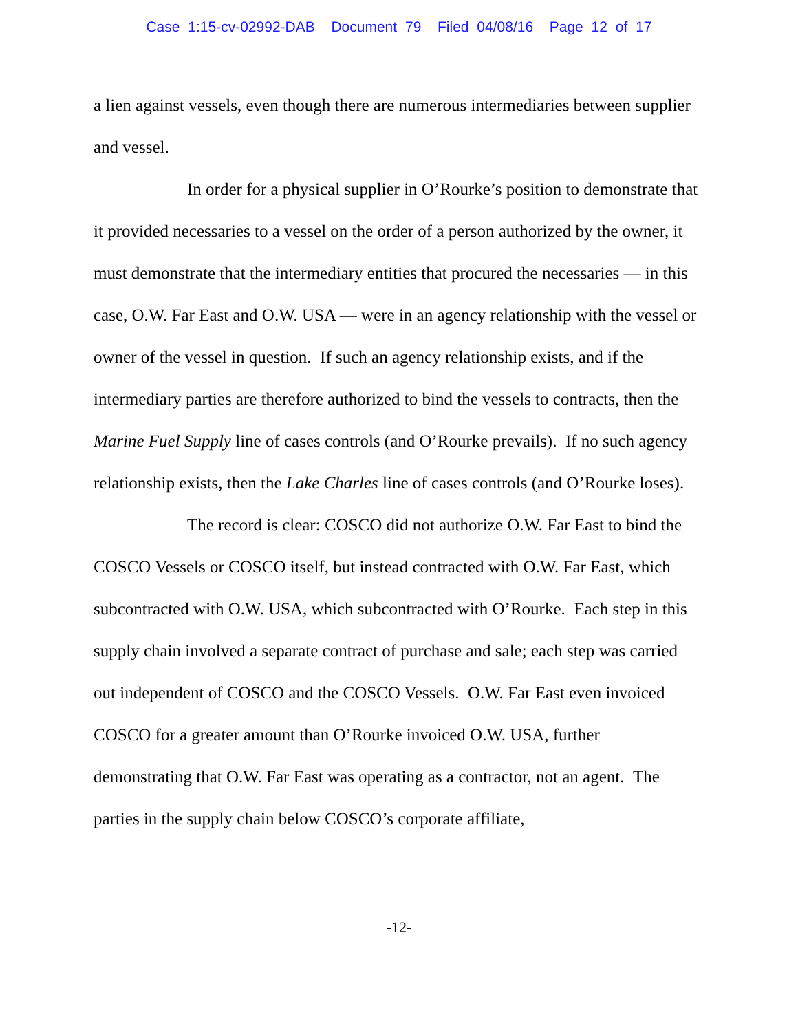Case 1:15-cv-02992-DAB Document 79 Filed 04/08/16 Page 12 of 17
a lien against vessels, even though there are numerous intermediaries between supplier and vessel.
In order for a physical supplier in O’Rourke’s position to demonstrate that it provided necessaries to a vessel on the order of a person authorized by the owner, it must demonstrate that the intermediary entities that procured the necessaries — in this case, O.W. Far East and O.W. USA — were in an agency relationship with the vessel or owner of the vessel in question. If such an agency relationship exists, and if the intermediary parties are therefore authorized to bind the vessels to contracts, then the Marine Fuel Supply line of cases controls (and O’Rourke prevails). If no such agency relationship exists, then the Lake Charles line of cases controls (and O’Rourke loses).
The record is clear: COSCO did not authorize O.W. Far East to bind the COSCO Vessels or COSCO itself, but instead contracted with O.W. Far East, which subcontracted with O.W. USA, which subcontracted with O’Rourke. Each step in this supply chain involved a separate contract of purchase and sale; each step was carried out independent of COSCO and the COSCO Vessels. O.W. Far East even invoiced COSCO for a greater amount than O’Rourke invoiced O.W. USA, further demonstrating that O.W. Far East was operating as a contractor, not an agent. The parties in the supply chain below COSCO’s corporate affiliate,
-12-